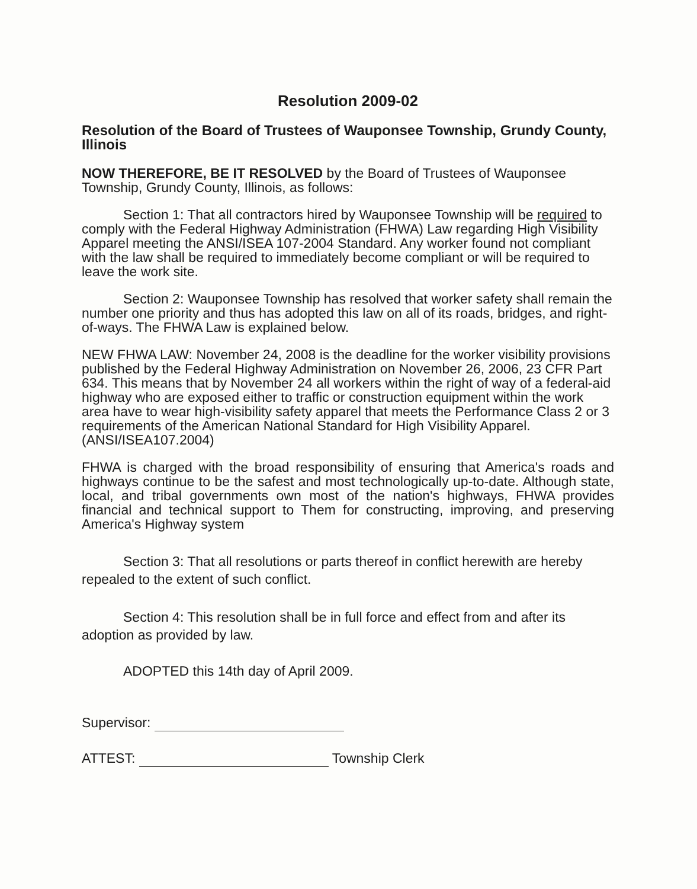Resolution 2009-02
Resolution of the Board of Trustees of Wauponsee Township, Grundy County, Illinois
NOW THEREFORE, BE IT RESOLVED by the Board of Trustees of Wauponsee Township, Grundy County, Illinois, as follows:
Section 1: That all contractors hired by Wauponsee Township will be required to comply with the Federal Highway Administration (FHWA) Law regarding High Visibility Apparel meeting the ANSI/ISEA 107-2004 Standard. Any worker found not compliant with the law shall be required to immediately become compliant or will be required to leave the work site.
Section 2: Wauponsee Township has resolved that worker safety shall remain the number one priority and thus has adopted this law on all of its roads, bridges, and right-of-ways. The FHWA Law is explained below.
NEW FHWA LAW: November 24, 2008 is the deadline for the worker visibility provisions published by the Federal Highway Administration on November 26, 2006, 23 CFR Part 634. This means that by November 24 all workers within the right of way of a federal-aid highway who are exposed either to traffic or construction equipment within the work area have to wear high-visibility safety apparel that meets the Performance Class 2 or 3 requirements of the American National Standard for High Visibility Apparel. (ANSI/ISEA107.2004)
FHWA is charged with the broad responsibility of ensuring that America's roads and highways continue to be the safest and most technologically up-to-date. Although state, local, and tribal governments own most of the nation's highways, FHWA provides financial and technical support to Them for constructing, improving, and preserving America's Highway system
Section 3: That all resolutions or parts thereof in conflict herewith are hereby repealed to the extent of such conflict.
Section 4: This resolution shall be in full force and effect from and after its adoption as provided by law.
ADOPTED this 14th day of April 2009.
Supervisor:
ATTEST: Township Clerk